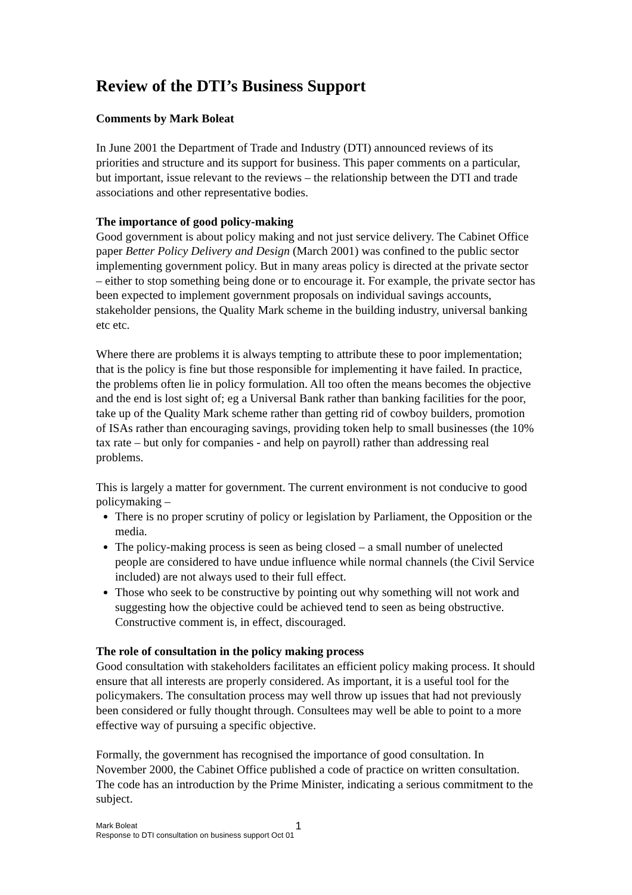Review of the DTI’s Business Support
Comments by Mark Boleat
In June 2001 the Department of Trade and Industry (DTI) announced reviews of its priorities and structure and its support for business. This paper comments on a particular, but important, issue relevant to the reviews – the relationship between the DTI and trade associations and other representative bodies.
The importance of good policy-making
Good government is about policy making and not just service delivery. The Cabinet Office paper Better Policy Delivery and Design (March 2001) was confined to the public sector implementing government policy. But in many areas policy is directed at the private sector – either to stop something being done or to encourage it. For example, the private sector has been expected to implement government proposals on individual savings accounts, stakeholder pensions, the Quality Mark scheme in the building industry, universal banking etc etc.
Where there are problems it is always tempting to attribute these to poor implementation; that is the policy is fine but those responsible for implementing it have failed. In practice, the problems often lie in policy formulation. All too often the means becomes the objective and the end is lost sight of; eg a Universal Bank rather than banking facilities for the poor, take up of the Quality Mark scheme rather than getting rid of cowboy builders, promotion of ISAs rather than encouraging savings, providing token help to small businesses (the 10% tax rate – but only for companies - and help on payroll) rather than addressing real problems.
This is largely a matter for government. The current environment is not conducive to good policymaking –
There is no proper scrutiny of policy or legislation by Parliament, the Opposition or the media.
The policy-making process is seen as being closed – a small number of unelected people are considered to have undue influence while normal channels (the Civil Service included) are not always used to their full effect.
Those who seek to be constructive by pointing out why something will not work and suggesting how the objective could be achieved tend to seen as being obstructive. Constructive comment is, in effect, discouraged.
The role of consultation in the policy making process
Good consultation with stakeholders facilitates an efficient policy making process. It should ensure that all interests are properly considered. As important, it is a useful tool for the policymakers. The consultation process may well throw up issues that had not previously been considered or fully thought through. Consultees may well be able to point to a more effective way of pursuing a specific objective.
Formally, the government has recognised the importance of good consultation. In November 2000, the Cabinet Office published a code of practice on written consultation. The code has an introduction by the Prime Minister, indicating a serious commitment to the subject.
Mark Boleat
Response to DTI consultation on business support Oct 01
1